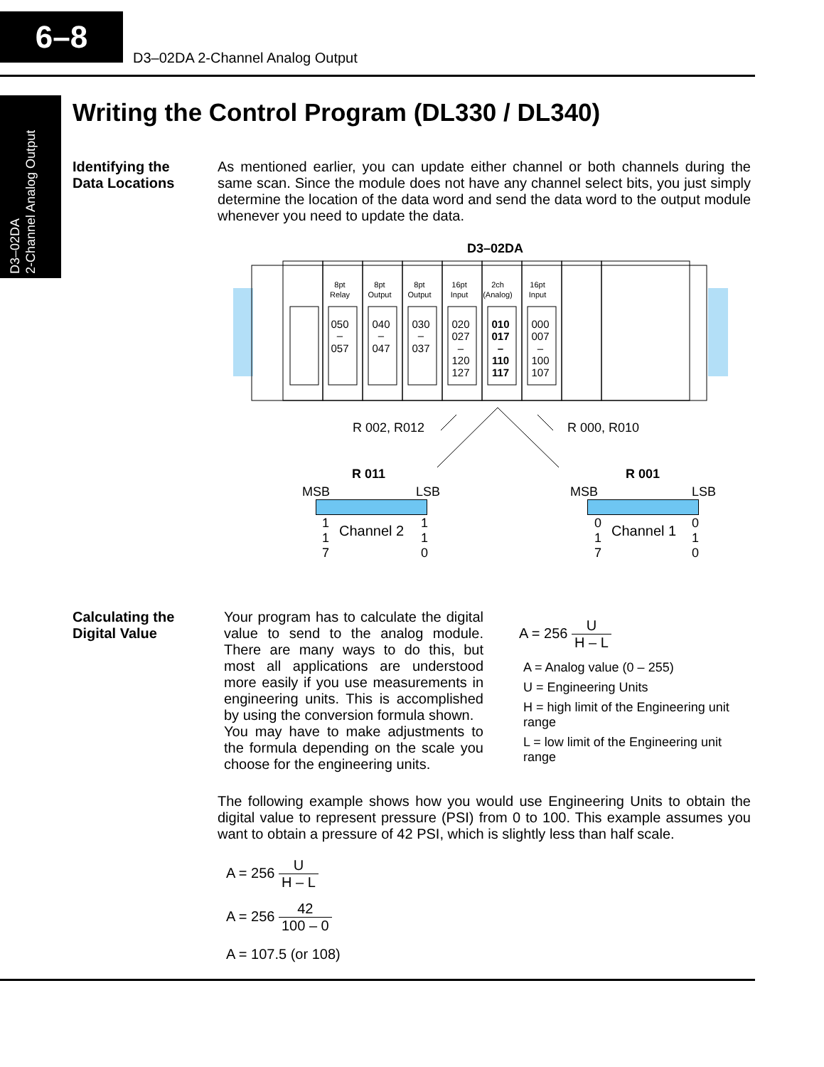6–8
D3–02DA 2-Channel Analog Output
D3–02DA
2-Channel Analog Output
Writing the Control Program (DL330 / DL340)
Identifying the
Data Locations
As mentioned earlier, you can update either channel or both channels during the same scan. Since the module does not have any channel select bits, you just simply determine the location of the data word and send the data word to the output module whenever you need to update the data.
D3–02DA
8pt
Relay
8pt
Output
8pt
Output
16pt
Input
2ch
(Analog)
16pt
Input
050
–
057
040
–
047
030
–
037
020
027
–
120
127
010
017
–
110
117
000
007
–
100
107
R 002, R012
R 000, R010
R 011 R 001
MSB LSB MSB LSB
1
1
7
Channel 2
1
1
0
0
1
7
Channel 1
0
1
0
Calculating the
Digital Value
Your program has to calculate the digital value to send to the analog module. There are many ways to do this, but most all applications are understood more easily if you use measurements in engineering units. This is accomplished by using the conversion formula shown.
You may have to make adjustments to the formula depending on the scale you choose for the engineering units.
A = 256 U H – L
A = Analog value (0 – 255)
U = Engineering Units
H = high limit of the Engineering unit range
L = low limit of the Engineering unit range
The following example shows how you would use Engineering Units to obtain the digital value to represent pressure (PSI) from 0 to 100. This example assumes you want to obtain a pressure of 42 PSI, which is slightly less than half scale.
A = 256 U H – L
A = 256 42 100 – 0
A = 107.5 (or 108)